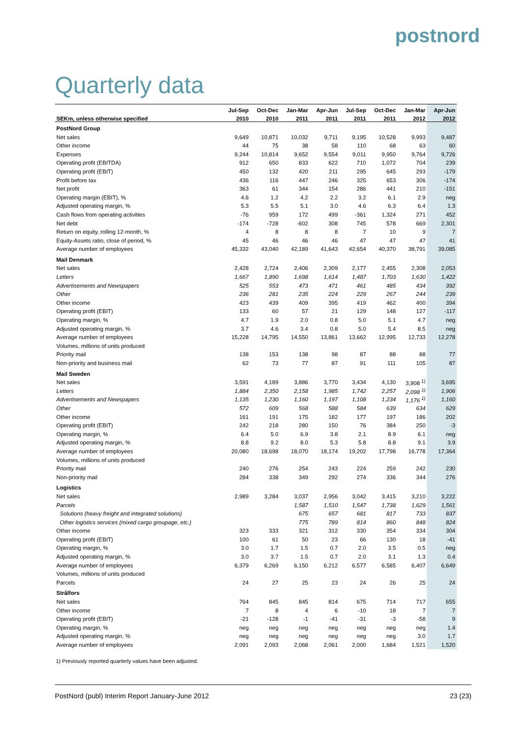postnord
Quarterly data
| | Jul-Sep | Oct-Dec | Jan-Mar | Apr-Jun | Jul-Sep | Oct-Dec | Jan-Mar | Apr-Jun |
| --- | --- | --- | --- | --- | --- | --- | --- | --- |
| SEKm, unless otherwise specified | 2010 | 2010 | 2011 | 2011 | 2011 | 2011 | 2012 | 2012 |
| PostNord Group | | | | | | | | |
| Net sales | 9,649 | 10,871 | 10,032 | 9,711 | 9,195 | 10,528 | 9,993 | 9,487 |
| Other income | 44 | 75 | 38 | 58 | 110 | 68 | 63 | 60 |
| Expenses | 9,244 | 10,814 | 9,652 | 9,554 | 9,011 | 9,950 | 9,764 | 9,726 |
| Operating profit (EBITDA) | 912 | 650 | 833 | 622 | 710 | 1,072 | 704 | 239 |
| Operating profit (EBIT) | 450 | 132 | 420 | 211 | 295 | 645 | 293 | -179 |
| Profit before tax | 436 | 116 | 447 | 246 | 325 | 653 | 306 | -174 |
| Net profit | 363 | 61 | 344 | 154 | 286 | 441 | 210 | -151 |
| Operating margin (EBIT), % | 4.6 | 1.2 | 4.2 | 2.2 | 3.2 | 6.1 | 2.9 | neg |
| Adjusted operating margin, % | 5.3 | 5.5 | 5.1 | 3.0 | 4.6 | 6.3 | 6.4 | 1.3 |
| Cash flows from operating activities | -76 | 959 | 172 | 499 | -361 | 1,324 | 271 | 452 |
| Net debt | -174 | -728 | -602 | 308 | 745 | 578 | 669 | 2,301 |
| Return on equity, rolling 12-month, % | 4 | 8 | 8 | 8 | 7 | 10 | 9 | 7 |
| Equity-Assets ratio, close of period, % | 45 | 46 | 46 | 46 | 47 | 47 | 47 | 41 |
| Average number of employees | 45,332 | 43,040 | 42,189 | 41,643 | 42,654 | 40,370 | 38,791 | 39,085 |
| Mail Denmark | | | | | | | | |
| Net sales | 2,428 | 2,724 | 2,406 | 2,309 | 2,177 | 2,455 | 2,308 | 2,053 |
| Letters | 1,667 | 1,890 | 1,698 | 1,614 | 1,487 | 1,703 | 1,630 | 1,422 |
| Advertisements and Newspapers | 525 | 553 | 473 | 471 | 461 | 485 | 434 | 392 |
| Other | 236 | 281 | 235 | 224 | 229 | 267 | 244 | 239 |
| Other income | 423 | 439 | 409 | 395 | 419 | 462 | 400 | 394 |
| Operating profit (EBIT) | 133 | 60 | 57 | 21 | 129 | 148 | 127 | -117 |
| Operating margin, % | 4.7 | 1.9 | 2.0 | 0.8 | 5.0 | 5.1 | 4.7 | neg |
| Adjusted operating margin, % | 3.7 | 4.6 | 3.4 | 0.8 | 5.0 | 5.4 | 8.5 | neg |
| Average number of employees | 15,228 | 14,795 | 14,550 | 13,861 | 13,662 | 12,995 | 12,733 | 12,278 |
| Volumes, millions of units produced | | | | | | | | |
| Priority mail | 138 | 153 | 138 | 98 | 87 | 88 | 88 | 77 |
| Non-priority and business mail | 62 | 73 | 77 | 87 | 91 | 111 | 105 | 87 |
| Mail Sweden | | | | | | | | |
| Net sales | 3,591 | 4,189 | 3,886 | 3,770 | 3,434 | 4,130 | 3,908 <sup>1)</sup> | 3,695 |
| Letters | 1,884 | 2,350 | 2,158 | 1,985 | 1,742 | 2,257 | 2,098 <sup>1)</sup> | 1,906 |
| Advertisements and Newspapers | 1,135 | 1,230 | 1,160 | 1,197 | 1,108 | 1,234 | 1,176 <sup>1)</sup> | 1,160 |
| Other | 572 | 609 | 568 | 588 | 584 | 639 | 634 | 629 |
| Other income | 161 | 191 | 175 | 182 | 177 | 197 | 186 | 202 |
| Operating profit (EBIT) | 242 | 218 | 280 | 150 | 76 | 384 | 250 | -3 |
| Operating margin, % | 6.4 | 5.0 | 6.9 | 3.8 | 2.1 | 8.9 | 6.1 | neg |
| Adjusted operating margin, % | 8.8 | 9.2 | 8.0 | 5.3 | 5.8 | 8.8 | 9.1 | 3.9 |
| Average number of employees | 20,080 | 18,698 | 18,070 | 18,174 | 19,202 | 17,798 | 16,778 | 17,364 |
| Volumes, millions of units produced | | | | | | | | |
| Priority mail | 240 | 276 | 254 | 243 | 224 | 259 | 242 | 230 |
| Non-priority mail | 284 | 338 | 349 | 292 | 274 | 336 | 344 | 276 |
| Logistics | | | | | | | | |
| Net sales | 2,989 | 3,284 | 3,037 | 2,956 | 3,042 | 3,415 | 3,210 | 3,222 |
| Parcels | | | 1,587 | 1,510 | 1,547 | 1,738 | 1,629 | 1,561 |
| Solutions (heavy freight and integrated solutions) | | | 675 | 657 | 681 | 817 | 733 | 837 |
| Other logistics services (mixed cargo groupage, etc.) | | | 775 | 789 | 814 | 860 | 848 | 824 |
| Other income | 323 | 333 | 321 | 312 | 330 | 354 | 334 | 304 |
| Operating profit (EBIT) | 100 | 61 | 50 | 23 | 66 | 130 | 18 | -41 |
| Operating margin, % | 3.0 | 1.7 | 1.5 | 0.7 | 2.0 | 3.5 | 0.5 | neg |
| Adjusted operating margin, % | 3.0 | 3.7 | 1.5 | 0.7 | 2.0 | 3.1 | 1.3 | 0.4 |
| Average number of employees | 6,379 | 6,269 | 6,150 | 6,212 | 6,577 | 6,585 | 6,407 | 6,649 |
| Volumes, millions of units produced | | | | | | | | |
| Parcels | 24 | 27 | 25 | 23 | 24 | 26 | 25 | 24 |
| Strålfors | | | | | | | | |
| Net sales | 764 | 845 | 845 | 814 | 675 | 714 | 717 | 655 |
| Other income | 7 | 8 | 4 | 6 | -10 | 18 | 7 | 7 |
| Operating profit (EBIT) | -21 | -128 | -1 | -41 | -31 | -3 | -58 | 9 |
| Operating margin, % | neg | neg | neg | neg | neg | neg | neg | 1.4 |
| Adjusted operating margin, % | neg | neg | neg | neg | neg | neg | 3.0 | 1.7 |
| Average number of employees | 2,091 | 2,093 | 2,068 | 2,061 | 2,000 | 1,684 | 1,521 | 1,520 |
1) Previously reported quarterly values have been adjusted.
PostNord (publ) Interim Report January-June 2012 23 (23)